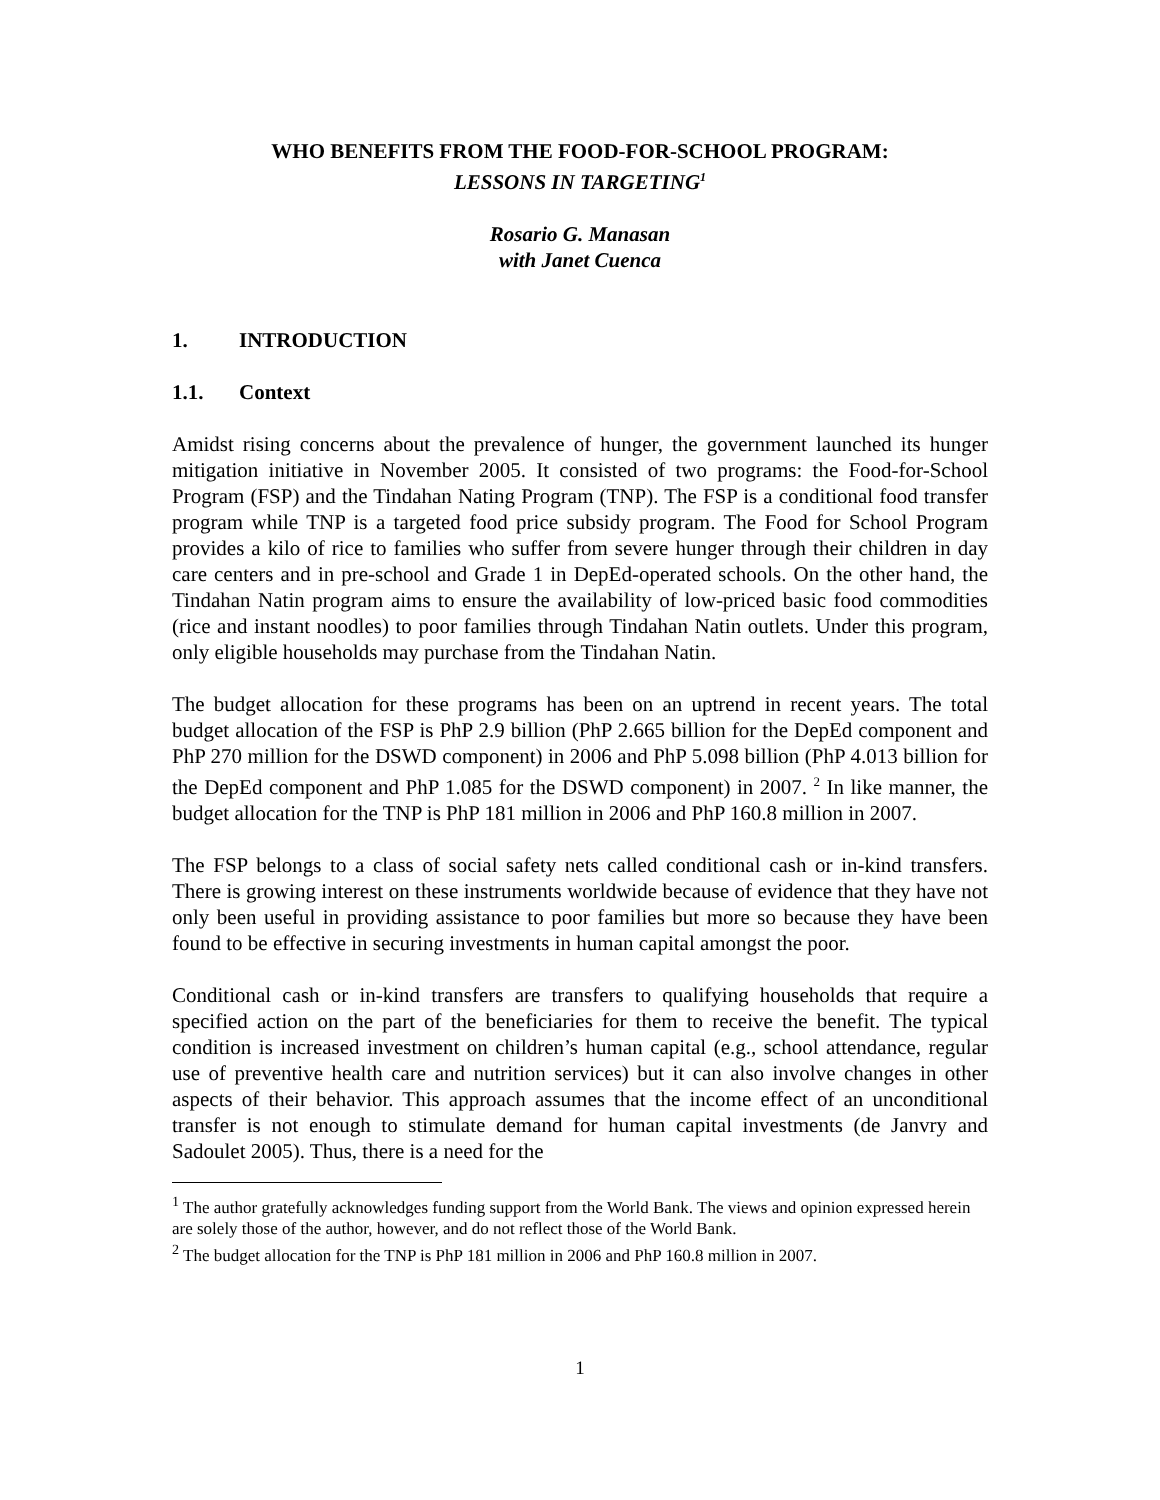WHO BENEFITS FROM THE FOOD-FOR-SCHOOL PROGRAM:
LESSONS IN TARGETING<sup>1</sup>
Rosario G. Manasan
with Janet Cuenca
1. INTRODUCTION
1.1. Context
Amidst rising concerns about the prevalence of hunger, the government launched its hunger mitigation initiative in November 2005. It consisted of two programs: the Food-for-School Program (FSP) and the Tindahan Nating Program (TNP). The FSP is a conditional food transfer program while TNP is a targeted food price subsidy program. The Food for School Program provides a kilo of rice to families who suffer from severe hunger through their children in day care centers and in pre-school and Grade 1 in DepEd-operated schools. On the other hand, the Tindahan Natin program aims to ensure the availability of low-priced basic food commodities (rice and instant noodles) to poor families through Tindahan Natin outlets. Under this program, only eligible households may purchase from the Tindahan Natin.
The budget allocation for these programs has been on an uptrend in recent years. The total budget allocation of the FSP is PhP 2.9 billion (PhP 2.665 billion for the DepEd component and PhP 270 million for the DSWD component) in 2006 and PhP 5.098 billion (PhP 4.013 billion for the DepEd component and PhP 1.085 for the DSWD component) in 2007. <sup>2</sup> In like manner, the budget allocation for the TNP is PhP 181 million in 2006 and PhP 160.8 million in 2007.
The FSP belongs to a class of social safety nets called conditional cash or in-kind transfers. There is growing interest on these instruments worldwide because of evidence that they have not only been useful in providing assistance to poor families but more so because they have been found to be effective in securing investments in human capital amongst the poor.
Conditional cash or in-kind transfers are transfers to qualifying households that require a specified action on the part of the beneficiaries for them to receive the benefit. The typical condition is increased investment on children’s human capital (e.g., school attendance, regular use of preventive health care and nutrition services) but it can also involve changes in other aspects of their behavior. This approach assumes that the income effect of an unconditional transfer is not enough to stimulate demand for human capital investments (de Janvry and Sadoulet 2005). Thus, there is a need for the
<sup>1</sup> The author gratefully acknowledges funding support from the World Bank. The views and opinion expressed herein are solely those of the author, however, and do not reflect those of the World Bank.
<sup>2</sup> The budget allocation for the TNP is PhP 181 million in 2006 and PhP 160.8 million in 2007.
1